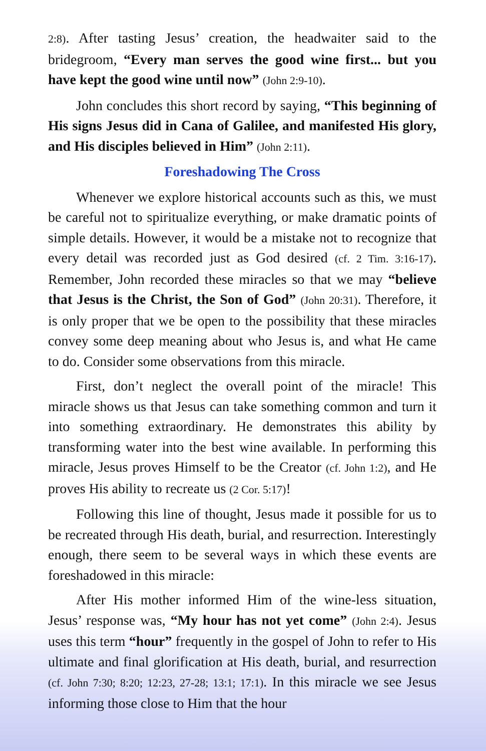2:8). After tasting Jesus’ creation, the headwaiter said to the bridegroom, “Every man serves the good wine first... but you have kept the good wine until now” (John 2:9-10).
John concludes this short record by saying, “This beginning of His signs Jesus did in Cana of Galilee, and manifested His glory, and His disciples believed in Him” (John 2:11).
Foreshadowing The Cross
Whenever we explore historical accounts such as this, we must be careful not to spiritualize everything, or make dramatic points of simple details. However, it would be a mistake not to recognize that every detail was recorded just as God desired (cf. 2 Tim. 3:16-17). Remember, John recorded these miracles so that we may “believe that Jesus is the Christ, the Son of God” (John 20:31). Therefore, it is only proper that we be open to the possibility that these miracles convey some deep meaning about who Jesus is, and what He came to do. Consider some observations from this miracle.
First, don’t neglect the overall point of the miracle! This miracle shows us that Jesus can take something common and turn it into something extraordinary. He demonstrates this ability by transforming water into the best wine available. In performing this miracle, Jesus proves Himself to be the Creator (cf. John 1:2), and He proves His ability to recreate us (2 Cor. 5:17)!
Following this line of thought, Jesus made it possible for us to be recreated through His death, burial, and resurrection. Interestingly enough, there seem to be several ways in which these events are foreshadowed in this miracle:
After His mother informed Him of the wine-less situation, Jesus’ response was, “My hour has not yet come” (John 2:4). Jesus uses this term “hour” frequently in the gospel of John to refer to His ultimate and final glorification at His death, burial, and resurrection (cf. John 7:30; 8:20; 12:23, 27-28; 13:1; 17:1). In this miracle we see Jesus informing those close to Him that the hour